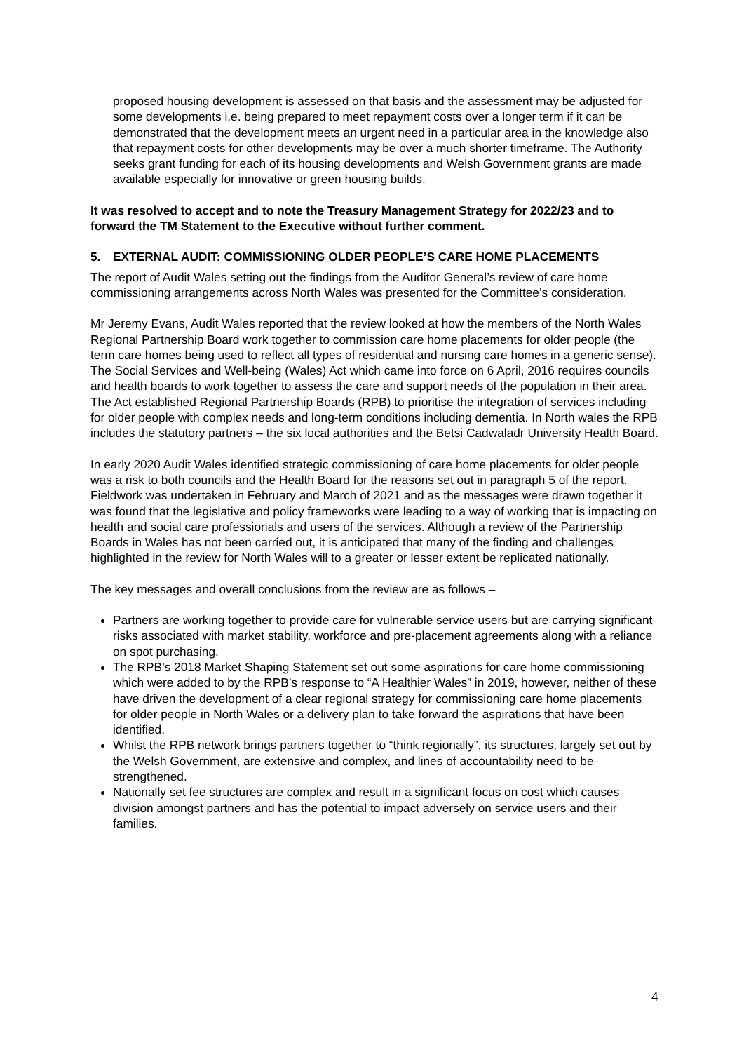proposed housing development is assessed on that basis and the assessment may be adjusted for some developments i.e. being prepared to meet repayment costs over a longer term if it can be demonstrated that the development meets an urgent need in a particular area in the knowledge also that repayment costs for other developments may be over a much shorter timeframe. The Authority seeks grant funding for each of its housing developments and Welsh Government grants are made available especially for innovative or green housing builds.
It was resolved to accept and to note the Treasury Management Strategy for 2022/23 and to forward the TM Statement to the Executive without further comment.
5. EXTERNAL AUDIT: COMMISSIONING OLDER PEOPLE’S CARE HOME PLACEMENTS
The report of Audit Wales setting out the findings from the Auditor General’s review of care home commissioning arrangements across North Wales was presented for the Committee’s consideration.
Mr Jeremy Evans, Audit Wales reported that the review looked at how the members of the North Wales Regional Partnership Board work together to commission care home placements for older people (the term care homes being used to reflect all types of residential and nursing care homes in a generic sense). The Social Services and Well-being (Wales) Act which came into force on 6 April, 2016 requires councils and health boards to work together to assess the care and support needs of the population in their area. The Act established Regional Partnership Boards (RPB) to prioritise the integration of services including for older people with complex needs and long-term conditions including dementia. In North wales the RPB includes the statutory partners – the six local authorities and the Betsi Cadwaladr University Health Board.
In early 2020 Audit Wales identified strategic commissioning of care home placements for older people was a risk to both councils and the Health Board for the reasons set out in paragraph 5 of the report. Fieldwork was undertaken in February and March of 2021 and as the messages were drawn together it was found that the legislative and policy frameworks were leading to a way of working that is impacting on health and social care professionals and users of the services. Although a review of the Partnership Boards in Wales has not been carried out, it is anticipated that many of the finding and challenges highlighted in the review for North Wales will to a greater or lesser extent be replicated nationally.
The key messages and overall conclusions from the review are as follows –
Partners are working together to provide care for vulnerable service users but are carrying significant risks associated with market stability, workforce and pre-placement agreements along with a reliance on spot purchasing.
The RPB’s 2018 Market Shaping Statement set out some aspirations for care home commissioning which were added to by the RPB’s response to “A Healthier Wales” in 2019, however, neither of these have driven the development of a clear regional strategy for commissioning care home placements for older people in North Wales or a delivery plan to take forward the aspirations that have been identified.
Whilst the RPB network brings partners together to “think regionally”, its structures, largely set out by the Welsh Government, are extensive and complex, and lines of accountability need to be strengthened.
Nationally set fee structures are complex and result in a significant focus on cost which causes division amongst partners and has the potential to impact adversely on service users and their families.
4